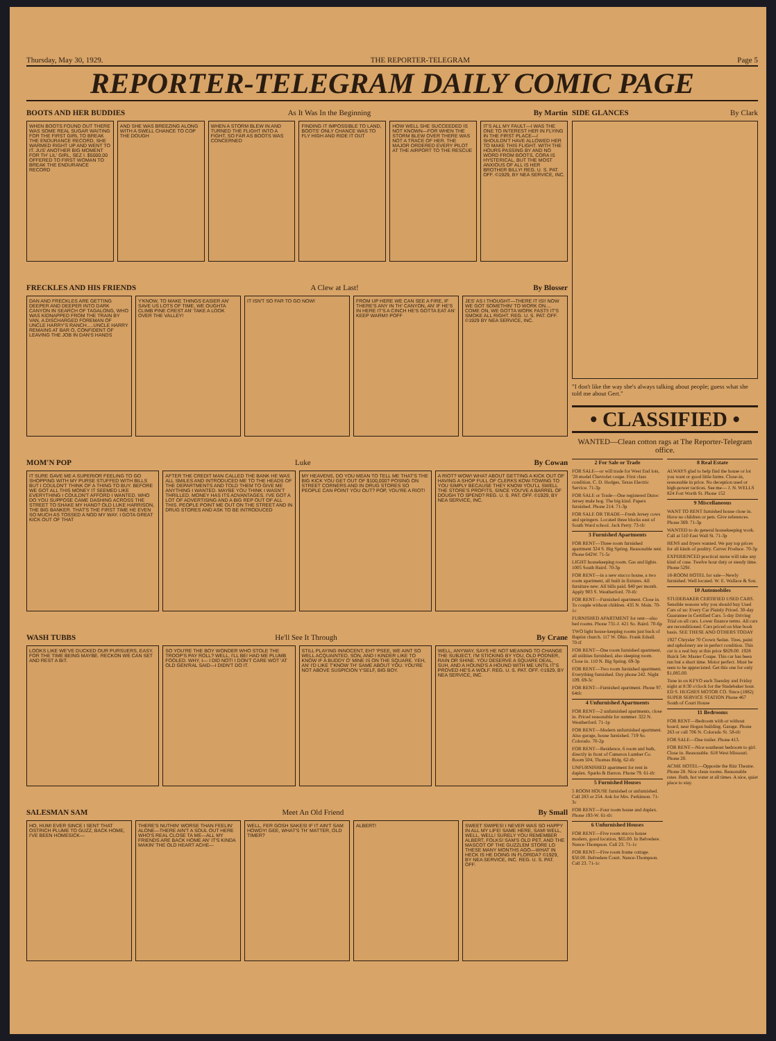Thursday, May 30, 1929. THE REPORTER-TELEGRAM Page 5
REPORTER-TELEGRAM DAILY COMIC PAGE
BOOTS AND HER BUDDIES As It Was In the Beginning By Martin
WHEN BOOTS FOUND OUT THERE WAS SOME REAL SUGAR WAITING FOR THE FIRST GIRL TO BREAK THE ENDURANCE RECORD, SHE WARMED RIGHT UP AND WENT TO IT. JUS' ANOTHER BIG MOMENT FOR TH' LIL' GIRL, SEZ I. $5000.00 OFFERED TO FIRST WOMAN TO BREAK THE ENDURANCE RECORD
AND SHE WAS BREEZING ALONG WITH A SWELL CHANCE TO COP THE DOUGH
WHEN A STORM BLEW IN AND TURNED THE FLIGHT INTO A FIGHT, SO FAR AS BOOTS WAS CONCERNED
FINDING IT IMPOSSIBLE TO LAND, BOOTS' ONLY CHANCE WAS TO FLY HIGH AND RIDE IT OUT
HOW WELL SHE SUCCEEDED IS NOT KNOWN—FOR WHEN THE STORM BLEW OVER THERE WAS NOT A TRACE OF HER. THE MAJOR ORDERED EVERY PILOT AT THE AIRPORT TO THE RESCUE
IT'S ALL MY FAULT—I WAS THE ONE TO INTEREST HER IN FLYING IN THE FIRST PLACE—I SHOULDN'T HAVE ALLOWED HER TO MAKE THIS FLIGHT. WITH THE HOURS PASSING BY AND NO WORD FROM BOOTS, CORA IS HYSTERICAL, BUT THE MOST ANXIOUS OF ALL IS HER BROTHER BILLY! REG. U. S. PAT. OFF. ©1929, BY NEA SERVICE, INC.
FRECKLES AND HIS FRIENDS A Clew at Last! By Blosser
DAN AND FRECKLES ARE GETTING DEEPER AND DEEPER INTO DARK CANYON IN SEARCH OF TAGALONG, WHO WAS KIDNAPPED FROM THE TRAIN BY VAN, A DISCHARGED FOREMAN OF UNCLE HARRY'S RANCH.....UNCLE HARRY REMAINS AT BAR O, CONFIDENT OF LEAVING THE JOB IN DAN'S HANDS
Y'KNOW, TO MAKE THINGS EASIER AN' SAVE US LOTS OF TIME, WE OUGHTA CLIMB PINE CREST AN' TAKE A LOOK OVER THE VALLEY!
IT ISN'T SO FAR TO GO NOW! FROM UP HERE WE CAN SEE A FIRE, IF THERE'S ANY IN TH' CANYON, AN' IF HE'S IN HERE IT'S A CINCH HE'S GOTTA EAT AN' KEEP WARM!! POFF
JES' AS I THOUGHT—THERE IT IS!! NOW WE GOT SOMETHIN' TO WORK ON.... COME ON, WE GOTTA WORK FAST!! IT'S SMOKE ALL RIGHT. REG. U. S. PAT. OFF. ©1929 BY NEA SERVICE, INC.
MOM'N POP Luke By Cowan
IT SURE GAVE ME A SUPERIOR FEELING TO GO SHOPPING WITH MY PURSE STUFFED WITH BILLS BUT I COULDN'T THINK OF A THING TO BUY. BEFORE WE GOT ALL THIS MONEY IT SEEMED LIKE EVERYTHING I COULDN'T AFFORD I WANTED. WHO DO YOU SUPPOSE CAME DASHING ACROSS THE STREET TO SHAKE MY HAND? OLD LUKE HARRISON, THE BIG BANKER. THAT'S THE FIRST TIME HE EVEN SO MUCH AS TOSSED A NOD MY WAY. I GOTA GREAT KICK OUT OF THAT
AFTER THE CREDIT MAN CALLED THE BANK HE WAS ALL SMILES AND INTRODUCED ME TO THE HEADS OF THE DEPARTMENTS AND TOLD THEM TO GIVE ME ANYTHING I WANTED. MAYBE YOU THINK I WASN'T THRILLED. MONEY HAS ITS ADVANTAGES. I'VE GOT A LOT OF ADVERTISING AND A BIG REP OUT OF ALL THIS. PEOPLE POINT ME OUT ON THE STREET AND IN DRUG STORES AND ASK TO BE INTRODUCED
MY HEAVENS, DO YOU MEAN TO TELL ME THAT'S THE BIG KICK YOU GET OUT OF $100,000? POSING ON STREET CORNERS AND IN DRUG STORES SO PEOPLE CAN POINT YOU OUT? POP, YOU'RE A RIOT!
A RIOT? WOW! WHAT ABOUT GETTING A KICK OUT OF HAVING A SHOP FULL OF CLERKS KOW-TOWING TO YOU SIMPLY BECAUSE THEY KNOW YOU'LL SWELL THE STORE'S PROFITS, SINCE YOU'VE A BARREL OF DOUGH TO SPEND? REG. U. S. PAT. OFF. ©1929, BY NEA SERVICE, INC.
WASH TUBBS He'll See It Through By Crane
LOOKS LIKE WE'VE DUCKED OUR PURSUERS, EASY. FOR THE TIME BEING MAYBE. RECKON WE CAN SET AND REST A BIT.
SO YOU'RE THE BOY WONDER WHO STOLE THE TROOP'S PAY ROLL? WELL, I'LL BE! HAD ME PLUMB FOOLED. WHY, I— I DID NOT! I DON'T CARE WOT 'AT OLD GEN'RAL SAID—I DIDN'T DO IT.
STILL PLAYING INNOCENT, EH? 'PSEE, WE AINT SO WELL ACQUAINTED, SON, AND I KINDER LIKE TO KNOW IF A BUDDY O' MINE IS ON THE SQUARE. YEH, AN' I'D LIKE T'KNOW TH' SAME ABOUT YOU. YOU'RE NOT ABOVE SUSPICION Y'SELF, BIG BOY.
WELL, ANYWAY, SAYS HE NOT MEANING TO CHANGE THE SUBJECT, I'M STICKING BY YOU, OLD PODNER, RAIN OR SHINE. YOU DESERVE A SQUARE DEAL, SUH, AND A HOUND'S A HOUND WITH ME UNTIL IT'S PROVED HE'S A WOLF. REG. U. S. PAT. OFF. ©1929, BY NEA SERVICE, INC.
SALESMAN SAM Meet An Old Friend By Small
HO, HUM! EVER SINCE I SENT THAT OSTRICH PLUME TO GUZZ, BACK HOME, I'VE BEEN HOMESICK—
THERE'S NUTHIN' WORSE THAN FEELIN' ALONE—THERE AIN'T A SOUL OUT HERE WHO'S REAL CLOSE TA ME—ALL MY FRIENDS ARE BACK HOME AN' IT'S KINDA MAKIN' THE OLD HEART ACHE—
WELL, FER GOSH SAKES! IF IT AIN'T SAM HOWDY! GEE, WHAT'S TH' MATTER, OLD TIMER?
ALBERT! SWEET SWIPES! I NEVER WAS SO HAPPY IN ALL MY LIFE! SAME HERE, SAM! WELL, WELL, WELL! SURELY YOU REMEMBER ALBERT, FOLKS! SAM'S OLD PET, AND THE MASCOT OF THE GUZZLEM STORE LO THESE MANY MONTHS AGO—WHAT IN HECK IS HE DOING IN FLORIDA? ©1929, BY NEA SERVICE, INC. REG. U. S. PAT. OFF.
SIDE GLANCES By Clark
"I don't like the way she's always talking about people; guess what she told me about Gert."
• CLASSIFIED •
WANTED—Clean cotton rags at The Reporter-Telegram office.
2 For Sale or Trade
FOR SALE—or will trade for West End lots, '28 model Chevrolet coupe. First class condition. C. D. Hodges, Texas Electric Service. 71-3p
FOR SALE or Trade—One registered Duroc Jersey male hog. The big kind. Papers furnished. Phone 214. 71-3p
FOR SALE OR TRADE—Fresh Jersey cows and springers. Located three blocks east of South Ward school. Jack Perry. 73-tfc
3 Furnished Apartments
FOR RENT—Three room furnished apartment 324 S. Big Spring. Reasonable rent. Phone 642W. 71-5c
LIGHT housekeeping room. Gas and lights. 1005 South Baird. 70-3p
FOR RENT—in a new stucco house, a two room apartment, all built in fixtures. All furniture new. All bills paid. $40 per month. Apply 903 S. Weatherford. 70-tfc
FOR RENT—Furnished apartment. Close in. To couple without children. 435 N. Main. 70-1c
FURNISHED APARTMENT for rent—also bed rooms. Phone 731-J. 421 So. Baird. 70-6p
TWO light house-keeping rooms just back of Baptist church. 117 W. Ohio. Frank Edsall. 70-tf
FOR RENT—One room furnished apartment, all utilities furnished, also sleeping room. Close in. 110 N. Big Spring. 69-3p
FOR RENT—Two room furnished apartment. Everything furnished. Day phone 242. Night 109. 69-3c
FOR RENT—Furnished apartment. Phone 97. 64tfc
4 Unfurnished Apartments
FOR RENT—2 unfurnished apartments, close in. Priced reasonable for summer. 322 N. Weatherford. 71-1p
FOR RENT—Modern unfurnished apartment. Also garage, house furnished. 719 So. Colorado. 70-2p
FOR RENT—Residence, 6 room and bath, directly in front of Cameron Lumber Co. Room 504, Thomas Bldg. 62-tfc
UNFURNISHED apartment for rent in duplex. Sparks & Barron. Phone 79. 61-tfc
5 Furnished Houses
5 ROOM HOUSE furnished or unfurnished. Call 283 or 254. Ask for Mrs. Perkinson. 71-3c
FOR RENT—Four room house and duplex. Phone 193-W. 61-tfc
6 Unfurnished Houses
FOR RENT—Five room stucco house modern, good location, $65.00. In Belvedere. Nance-Thompson. Call 23. 71-1c
FOR RENT—Five room frame cottage. $50.00. Belvedere Court. Nance-Thompson. Call 23. 71-1c
8 Real Estate
ALWAYS glad to help find the house or lot you want or good little farms. Close-in, reasonable in price. No deception used or high-power tactices. See me— J. N. WELLS 824 Fort Worth St. Phone 152
9 Miscellaneous
WANT TO RENT furnished house close in. Have no children or pets. Give references. Phone 369. 71-3p
WANTED to do general housekeeping work. Call at 510 East Wall St. 71-3p
HENS and fryers wanted. We pay top prices for all kinds of poultry. Carver Produce. 70-3p
EXPERIENCED practical nurse will take any kind of case. Twelve hour duty or steady time. Phone 529J.
18-ROOM HOTEL for sale—Newly furnished. Well located. W. E. Wallace & Son.
10 Automobiles
STUDEBAKER CERTIFIED USED CARS. Sensible reasons why you should buy Used Cars of us: Every Car Plainly Priced. 30-day Guarantee in Certified Cars. 5-day Driving Trial on all cars. Lower finance terms. All cars are reconditioned. Cars priced on blue book basis. SEE THESE AND OTHERS TODAY
1927 Chrysler 70 Crown Sedan. Tires, paint and upholstery are in perfect condition. This car is a real buy at this price $829.00. 1928 Buick 54c Master Coupe. This car has been run but a short time. Motor perfect. Must be seen to be appreciated. Get this one for only $1,085.00.
Tune in on KFYO each Tuesday and Friday night at 8:30 o'clock for the Studebaker hour. ED S. HUGHES MOTOR CO. Since (1882) SUPER SERVICE STATION Phone 467 South of Court House
11 Bedrooms
FOR RENT—Bedroom with or without board, near Hogan building. Garage. Phone 263 or call 706 N. Colorado St. 58-tfc
FOR SALE—One trailer. Phone 413.
FOR RENT—Nice southeast bedroom to girl. Close in. Reasonable. 618 West Missouri. Phone 20.
ACME HOTEL—Opposite the Ritz Theatre. Phone 28. Nice clean rooms. Reasonable rates. Bath, hot water at all times. A nice, quiet place to stay.